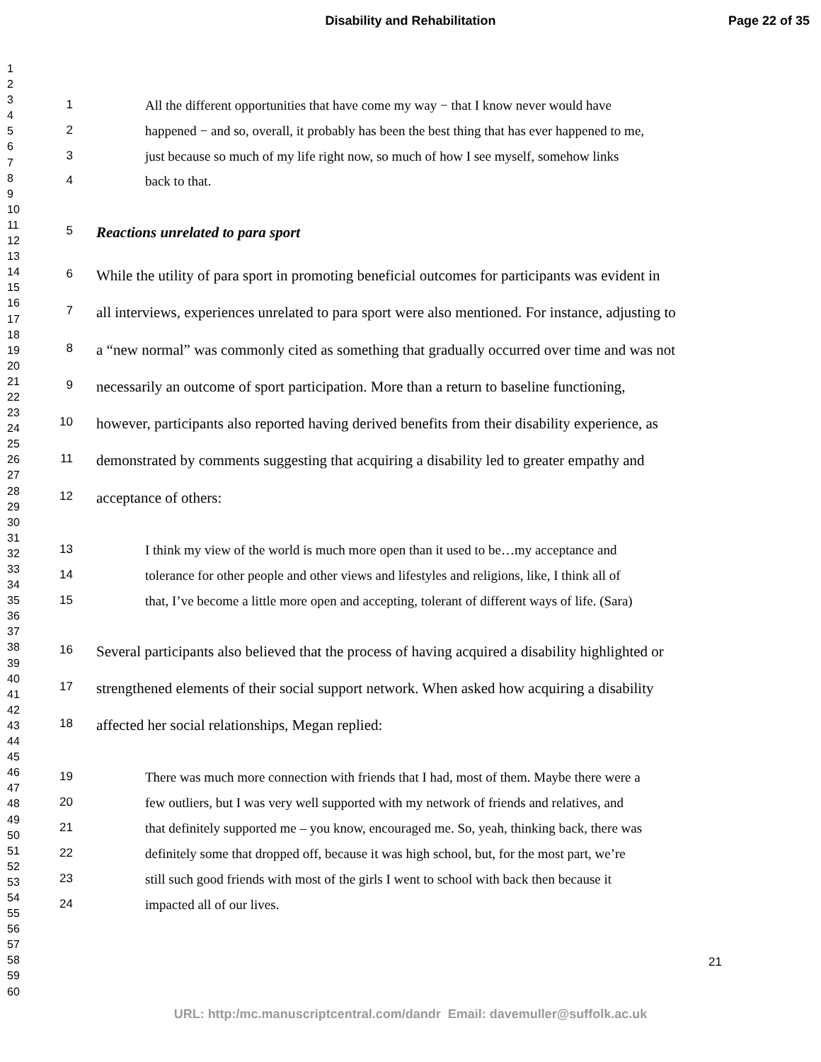Disability and Rehabilitation Page 22 of 35
1
2
3
4
5
6
7
8
9
10
11
12
13
14
15
16
17
18
19
20
21
22
23
24
25
26
27
28
29
30
31
32
33
34
35
36
37
38
39
40
41
42
43
44
45
46
47
48
49
50
51
52
53
54
55
56
57
58
59
60
1 All the different opportunities that have come my way − that I know never would have
2 happened − and so, overall, it probably has been the best thing that has ever happened to me,
3 just because so much of my life right now, so much of how I see myself, somehow links
4 back to that.
5 Reactions unrelated to para sport
6 While the utility of para sport in promoting beneficial outcomes for participants was evident in
7 all interviews, experiences unrelated to para sport were also mentioned. For instance, adjusting to
8 a “new normal” was commonly cited as something that gradually occurred over time and was not
9 necessarily an outcome of sport participation. More than a return to baseline functioning,
10 however, participants also reported having derived benefits from their disability experience, as
11 demonstrated by comments suggesting that acquiring a disability led to greater empathy and
12 acceptance of others:
13 I think my view of the world is much more open than it used to be…my acceptance and
14 tolerance for other people and other views and lifestyles and religions, like, I think all of
15 that, I’ve become a little more open and accepting, tolerant of different ways of life. (Sara)
16 Several participants also believed that the process of having acquired a disability highlighted or
17 strengthened elements of their social support network. When asked how acquiring a disability
18 affected her social relationships, Megan replied:
19 There was much more connection with friends that I had, most of them. Maybe there were a
20 few outliers, but I was very well supported with my network of friends and relatives, and
21 that definitely supported me – you know, encouraged me. So, yeah, thinking back, there was
22 definitely some that dropped off, because it was high school, but, for the most part, we’re
23 still such good friends with most of the girls I went to school with back then because it
24 impacted all of our lives.
21
URL: http:/mc.manuscriptcentral.com/dandr Email: davemuller@suffolk.ac.uk